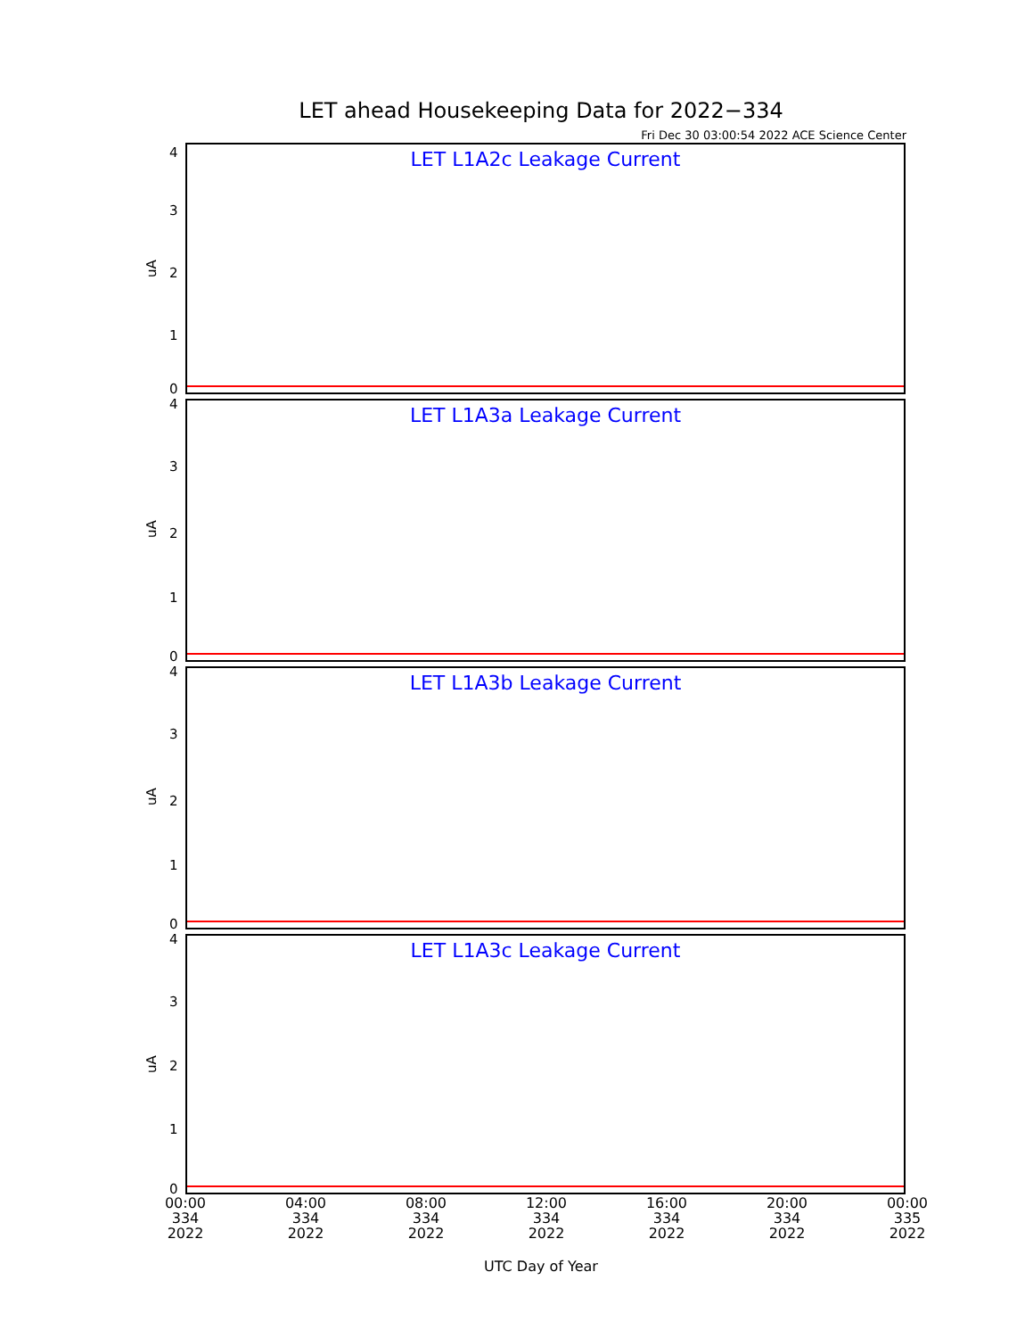LET ahead Housekeeping Data for 2022−334
Fri Dec 30 03:00:54 2022 ACE Science Center
LET L1A2c Leakage Current
uA
4
3
2
1
0
LET L1A3a Leakage Current
uA
4
3
2
1
0
LET L1A3b Leakage Current
uA
4
3
2
1
0
LET L1A3c Leakage Current
uA
4
3
2
1
0
00:00
334
2022
04:00
334
2022
08:00
334
2022
12:00
334
2022
16:00
334
2022
20:00
334
2022
00:00
335
2022
UTC Day of Year